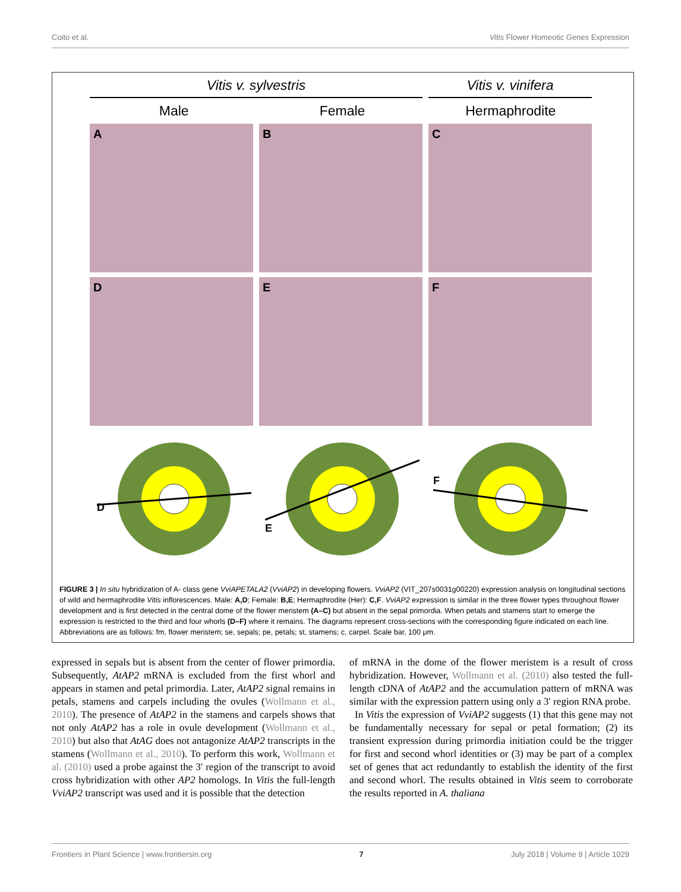Coito et al. Vitis Flower Homeotic Genes Expression
Vitis v. sylvestris Vitis v. vinifera
Male Female Hermaphrodite
A
B
C
D
E
F
D
E
F
FIGURE 3 | In situ hybridization of A- class gene VviAPETALA2 (VviAP2) in developing flowers. VviAP2 (VIT_207s0031g00220) expression analysis on longitudinal sections of wild and hermaphrodite Vitis inflorescences. Male: A,D; Female: B,E; Hermaphrodite (Her): C,F. VviAP2 expression is similar in the three flower types throughout flower development and is first detected in the central dome of the flower meristem (A–C) but absent in the sepal primordia. When petals and stamens start to emerge the expression is restricted to the third and four whorls (D–F) where it remains. The diagrams represent cross-sections with the corresponding figure indicated on each line. Abbreviations are as follows: fm, flower meristem; se, sepals; pe, petals; st, stamens; c, carpel. Scale bar, 100 μm.
expressed in sepals but is absent from the center of flower primordia. Subsequently, AtAP2 mRNA is excluded from the first whorl and appears in stamen and petal primordia. Later, AtAP2 signal remains in petals, stamens and carpels including the ovules (Wollmann et al., 2010). The presence of AtAP2 in the stamens and carpels shows that not only AtAP2 has a role in ovule development (Wollmann et al., 2010) but also that AtAG does not antagonize AtAP2 transcripts in the stamens (Wollmann et al., 2010). To perform this work, Wollmann et al. (2010) used a probe against the 3′ region of the transcript to avoid cross hybridization with other AP2 homologs. In Vitis the full-length VviAP2 transcript was used and it is possible that the detection
of mRNA in the dome of the flower meristem is a result of cross hybridization. However, Wollmann et al. (2010) also tested the full-length cDNA of AtAP2 and the accumulation pattern of mRNA was similar with the expression pattern using only a 3′ region RNA probe.
In Vitis the expression of VviAP2 suggests (1) that this gene may not be fundamentally necessary for sepal or petal formation; (2) its transient expression during primordia initiation could be the trigger for first and second whorl identities or (3) may be part of a complex set of genes that act redundantly to establish the identity of the first and second whorl. The results obtained in Vitis seem to corroborate the results reported in A. thaliana
Frontiers in Plant Science | www.frontiersin.org 7 July 2018 | Volume 9 | Article 1029